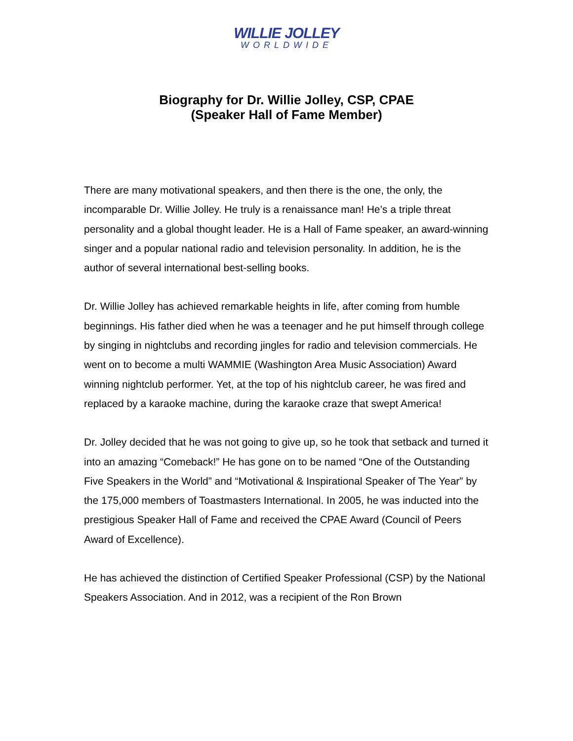WILLIE JOLLEY
WORLDWIDE
Biography for Dr. Willie Jolley, CSP, CPAE
(Speaker Hall of Fame Member)
There are many motivational speakers, and then there is the one, the only, the incomparable Dr. Willie Jolley. He truly is a renaissance man! He’s a triple threat personality and a global thought leader. He is a Hall of Fame speaker, an award-winning singer and a popular national radio and television personality. In addition, he is the author of several international best-selling books.
Dr. Willie Jolley has achieved remarkable heights in life, after coming from humble beginnings. His father died when he was a teenager and he put himself through college by singing in nightclubs and recording jingles for radio and television commercials. He went on to become a multi WAMMIE (Washington Area Music Association) Award winning nightclub performer. Yet, at the top of his nightclub career, he was fired and replaced by a karaoke machine, during the karaoke craze that swept America!
Dr. Jolley decided that he was not going to give up, so he took that setback and turned it into an amazing “Comeback!” He has gone on to be named “One of the Outstanding Five Speakers in the World” and “Motivational & Inspirational Speaker of The Year” by the 175,000 members of Toastmasters International. In 2005, he was inducted into the prestigious Speaker Hall of Fame and received the CPAE Award (Council of Peers Award of Excellence).
He has achieved the distinction of Certified Speaker Professional (CSP) by the National Speakers Association. And in 2012, was a recipient of the Ron Brown